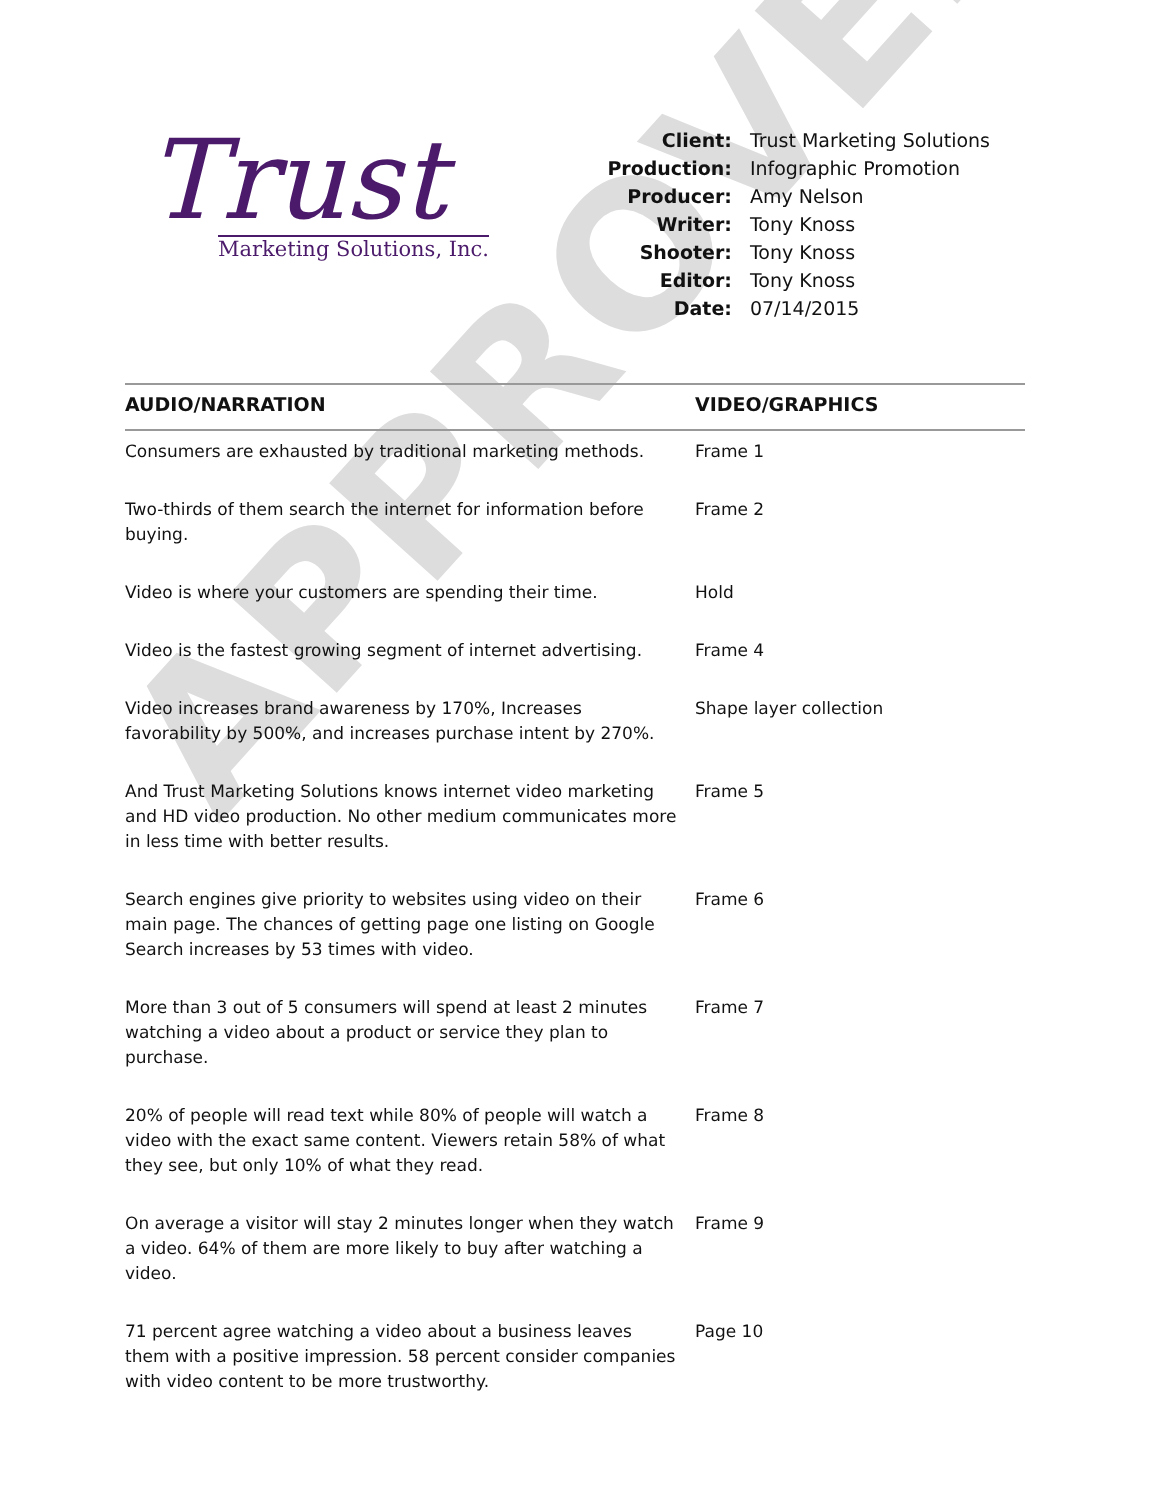APPROVED
Trust
Marketing Solutions, Inc.
| Client: | Trust Marketing Solutions |
| Production: | Infographic Promotion |
| Producer: | Amy Nelson |
| Writer: | Tony Knoss |
| Shooter: | Tony Knoss |
| Editor: | Tony Knoss |
| Date: | 07/14/2015 |
| AUDIO/NARRATION | VIDEO/GRAPHICS |
| --- | --- |
| Consumers are exhausted by traditional marketing methods. | Frame 1 |
| Two-thirds of them search the internet for information before buying. | Frame 2 |
| Video is where your customers are spending their time. | Hold |
| Video is the fastest growing segment of internet advertising. | Frame 4 |
| Video increases brand awareness by 170%, Increases favorability by 500%, and increases purchase intent by 270%. | Shape layer collection |
| And Trust Marketing Solutions knows internet video marketing and HD video production. No other medium communicates more in less time with better results. | Frame 5 |
| Search engines give priority to websites using video on their main page. The chances of getting page one listing on Google Search increases by 53 times with video. | Frame 6 |
| More than 3 out of 5 consumers will spend at least 2 minutes watching a video about a product or service they plan to purchase. | Frame 7 |
| 20% of people will read text while 80% of people will watch a video with the exact same content. Viewers retain 58% of what they see, but only 10% of what they read. | Frame 8 |
| On average a visitor will stay 2 minutes longer when they watch a video. 64% of them are more likely to buy after watching a video. | Frame 9 |
| 71 percent agree watching a video about a business leaves them with a positive impression. 58 percent consider companies with video content to be more trustworthy. | Page 10 |